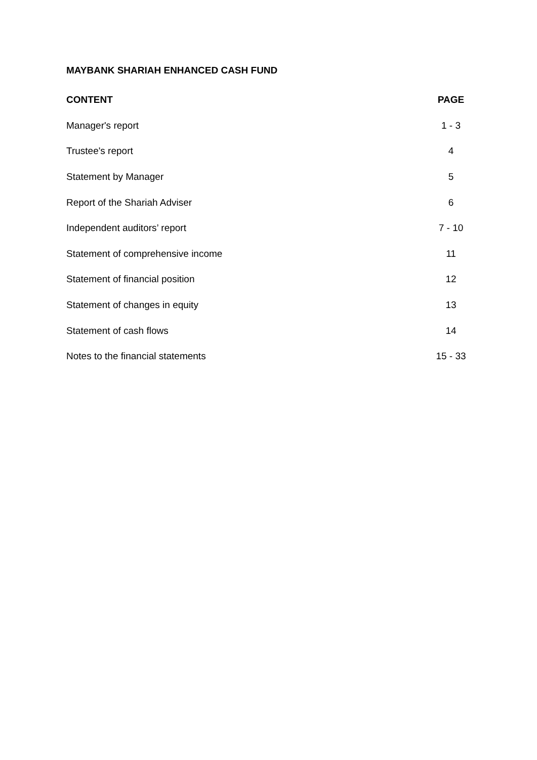MAYBANK SHARIAH ENHANCED CASH FUND
| CONTENT | PAGE |
| --- | --- |
| Manager's report | 1 - 3 |
| Trustee's report | 4 |
| Statement by Manager | 5 |
| Report of the Shariah Adviser | 6 |
| Independent auditors’ report | 7 - 10 |
| Statement of comprehensive income | 11 |
| Statement of financial position | 12 |
| Statement of changes in equity | 13 |
| Statement of cash flows | 14 |
| Notes to the financial statements | 15 - 33 |